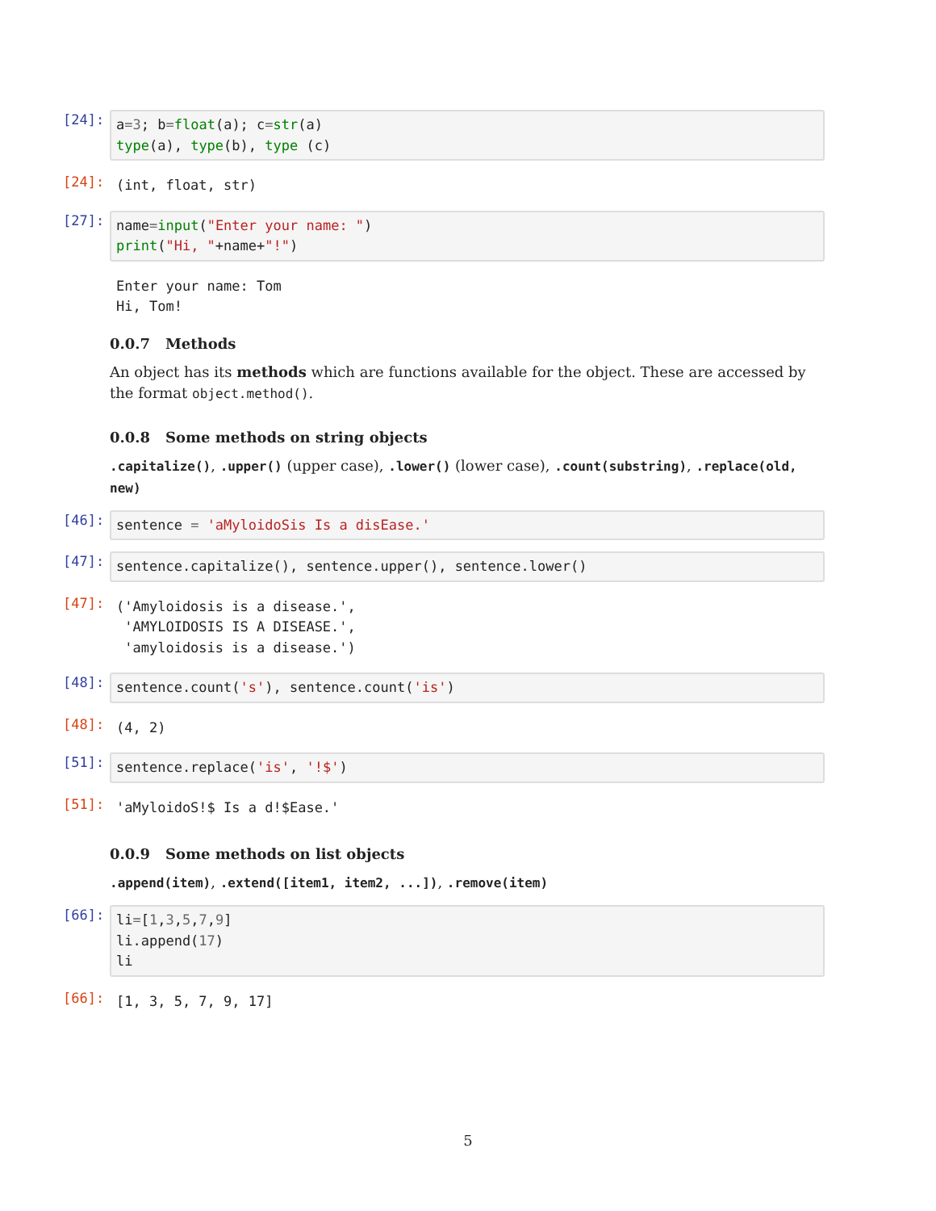[24]:
a=3; b=float(a); c=str(a) type(a), type(b), type (c)
[24]:
(int, float, str)
[27]:
name=input("Enter your name: ") print("Hi, "+name+"!")
Enter your name: Tom Hi, Tom!
0.0.7 Methods
An object has its methods which are functions available for the object. These are accessed by the format object.method().
0.0.8 Some methods on string objects
.capitalize(), .upper() (upper case), .lower() (lower case), .count(substring), .replace(old, new)
[46]:
sentence = 'aMyloidoSis Is a disEase.'
[47]:
sentence.capitalize(), sentence.upper(), sentence.lower()
[47]:
('Amyloidosis is a disease.', 'AMYLOIDOSIS IS A DISEASE.', 'amyloidosis is a disease.')
[48]:
sentence.count('s'), sentence.count('is')
[48]:
(4, 2)
[51]:
sentence.replace('is', '!$')
[51]:
'aMyloidoS!$ Is a d!$Ease.'
0.0.9 Some methods on list objects
.append(item), .extend([item1, item2, ...]), .remove(item)
[66]:
li=[1,3,5,7,9] li.append(17) li
[66]:
[1, 3, 5, 7, 9, 17]
5